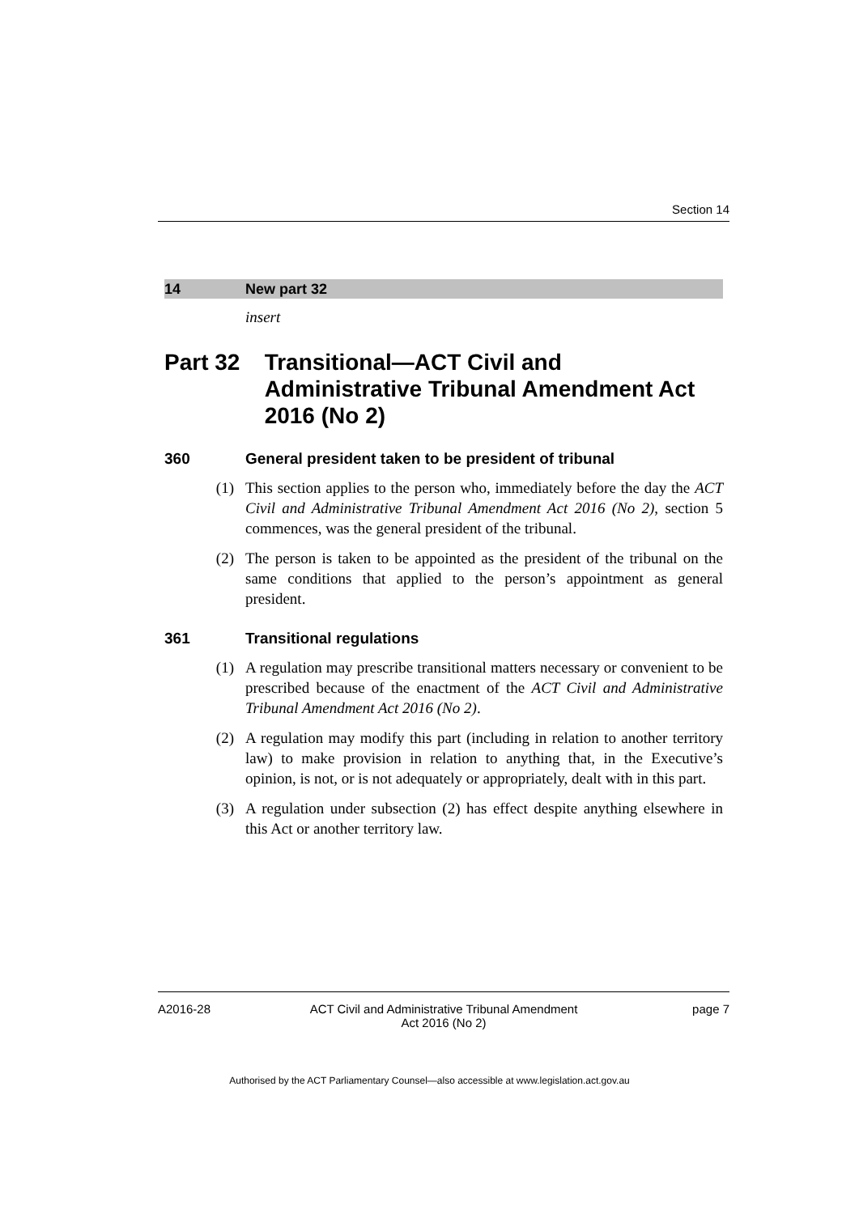Section 14
14 New part 32
insert
Part 32 Transitional—ACT Civil and Administrative Tribunal Amendment Act 2016 (No 2)
360 General president taken to be president of tribunal
(1) This section applies to the person who, immediately before the day the ACT Civil and Administrative Tribunal Amendment Act 2016 (No 2), section 5 commences, was the general president of the tribunal.
(2) The person is taken to be appointed as the president of the tribunal on the same conditions that applied to the person’s appointment as general president.
361 Transitional regulations
(1) A regulation may prescribe transitional matters necessary or convenient to be prescribed because of the enactment of the ACT Civil and Administrative Tribunal Amendment Act 2016 (No 2).
(2) A regulation may modify this part (including in relation to another territory law) to make provision in relation to anything that, in the Executive’s opinion, is not, or is not adequately or appropriately, dealt with in this part.
(3) A regulation under subsection (2) has effect despite anything elsewhere in this Act or another territory law.
A2016-28 ACT Civil and Administrative Tribunal Amendment
Act 2016 (No 2)
page 7
Authorised by the ACT Parliamentary Counsel—also accessible at www.legislation.act.gov.au